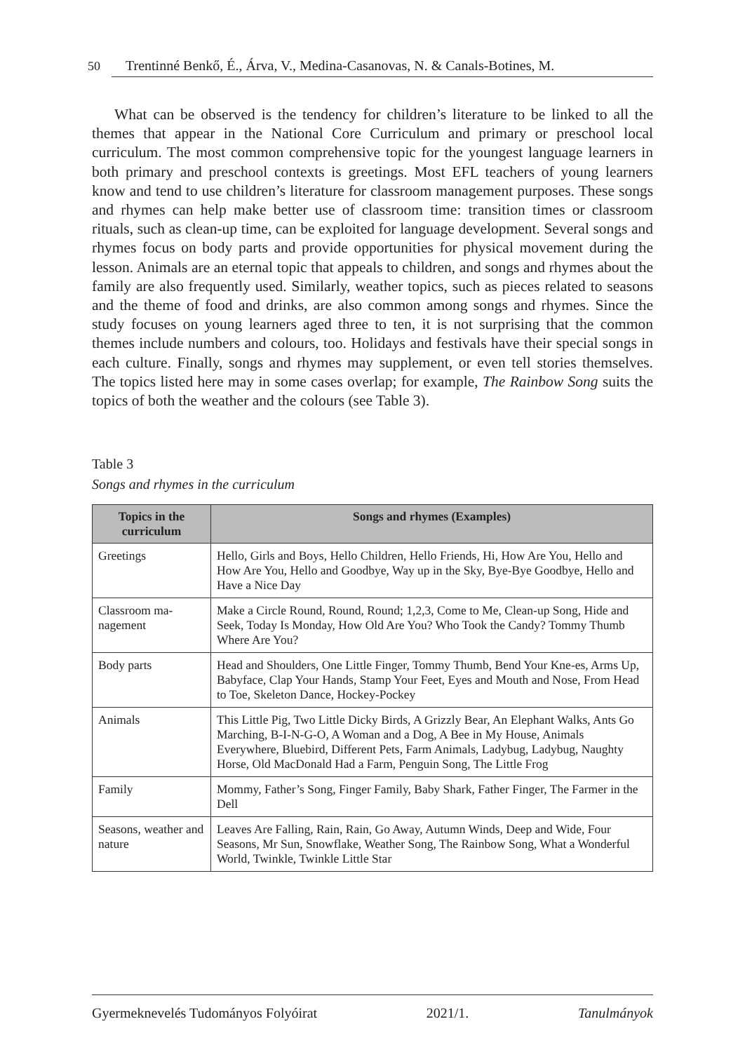50 Trentinné Benkő, É., Árva, V., Medina-Casanovas, N. & Canals-Botines, M.
What can be observed is the tendency for children’s literature to be linked to all the themes that appear in the National Core Curriculum and primary or preschool local curriculum. The most common comprehensive topic for the youngest language learners in both primary and preschool contexts is greetings. Most EFL teachers of young learners know and tend to use children’s literature for classroom management purposes. These songs and rhymes can help make better use of classroom time: transition times or classroom rituals, such as clean-up time, can be exploited for language development. Several songs and rhymes focus on body parts and provide opportunities for physical movement during the lesson. Animals are an eternal topic that appeals to children, and songs and rhymes about the family are also frequently used. Similarly, weather topics, such as pieces related to seasons and the theme of food and drinks, are also common among songs and rhymes. Since the study focuses on young learners aged three to ten, it is not surprising that the common themes include numbers and colours, too. Holidays and festivals have their special songs in each culture. Finally, songs and rhymes may supplement, or even tell stories themselves. The topics listed here may in some cases overlap; for example, The Rainbow Song suits the topics of both the weather and the colours (see Table 3).
Table 3
Songs and rhymes in the curriculum
| Topics in the curriculum | Songs and rhymes (Examples) |
| --- | --- |
| Greetings | Hello, Girls and Boys, Hello Children, Hello Friends, Hi, How Are You, Hello and How Are You, Hello and Goodbye, Way up in the Sky, Bye-Bye Goodbye, Hello and Have a Nice Day |
| Classroom ma-nagement | Make a Circle Round, Round, Round; 1,2,3, Come to Me, Clean-up Song, Hide and Seek, Today Is Monday, How Old Are You? Who Took the Candy? Tommy Thumb Where Are You? |
| Body parts | Head and Shoulders, One Little Finger, Tommy Thumb, Bend Your Kne-es, Arms Up, Babyface, Clap Your Hands, Stamp Your Feet, Eyes and Mouth and Nose, From Head to Toe, Skeleton Dance, Hockey-Pockey |
| Animals | This Little Pig, Two Little Dicky Birds, A Grizzly Bear, An Elephant Walks, Ants Go Marching, B-I-N-G-O, A Woman and a Dog, A Bee in My House, Animals Everywhere, Bluebird, Different Pets, Farm Animals, Ladybug, Ladybug, Naughty Horse, Old MacDonald Had a Farm, Penguin Song, The Little Frog |
| Family | Mommy, Father’s Song, Finger Family, Baby Shark, Father Finger, The Farmer in the Dell |
| Seasons, weather and nature | Leaves Are Falling, Rain, Rain, Go Away, Autumn Winds, Deep and Wide, Four Seasons, Mr Sun, Snowflake, Weather Song, The Rainbow Song, What a Wonderful World, Twinkle, Twinkle Little Star |
Gyermeknevelés Tudományos Folyóirat 2021/1. Tanulmányok